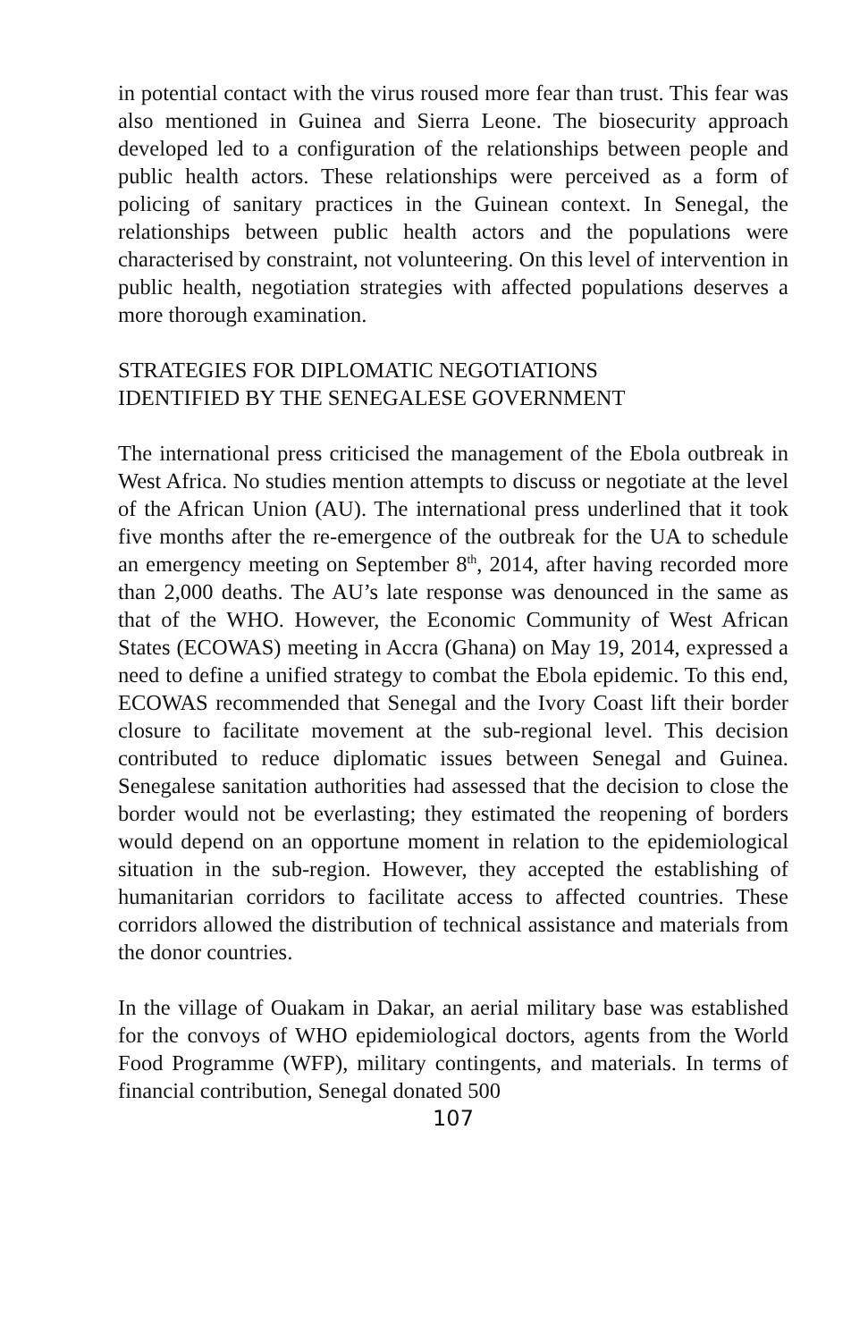in potential contact with the virus roused more fear than trust. This fear was also mentioned in Guinea and Sierra Leone. The biosecurity approach developed led to a configuration of the relationships between people and public health actors. These relationships were perceived as a form of policing of sanitary practices in the Guinean context. In Senegal, the relationships between public health actors and the populations were characterised by constraint, not volunteering. On this level of intervention in public health, negotiation strategies with affected populations deserves a more thorough examination.
STRATEGIES FOR DIPLOMATIC NEGOTIATIONS
IDENTIFIED BY THE SENEGALESE GOVERNMENT
The international press criticised the management of the Ebola outbreak in West Africa. No studies mention attempts to discuss or negotiate at the level of the African Union (AU). The international press underlined that it took five months after the re-emergence of the outbreak for the UA to schedule an emergency meeting on September 8<sup>th</sup>, 2014, after having recorded more than 2,000 deaths. The AU’s late response was denounced in the same as that of the WHO. However, the Economic Community of West African States (ECOWAS) meeting in Accra (Ghana) on May 19, 2014, expressed a need to define a unified strategy to combat the Ebola epidemic. To this end, ECOWAS recommended that Senegal and the Ivory Coast lift their border closure to facilitate movement at the sub-regional level. This decision contributed to reduce diplomatic issues between Senegal and Guinea. Senegalese sanitation authorities had assessed that the decision to close the border would not be everlasting; they estimated the reopening of borders would depend on an opportune moment in relation to the epidemiological situation in the sub-region. However, they accepted the establishing of humanitarian corridors to facilitate access to affected countries. These corridors allowed the distribution of technical assistance and materials from the donor countries.
In the village of Ouakam in Dakar, an aerial military base was established for the convoys of WHO epidemiological doctors, agents from the World Food Programme (WFP), military contingents, and materials. In terms of financial contribution, Senegal donated 500
107